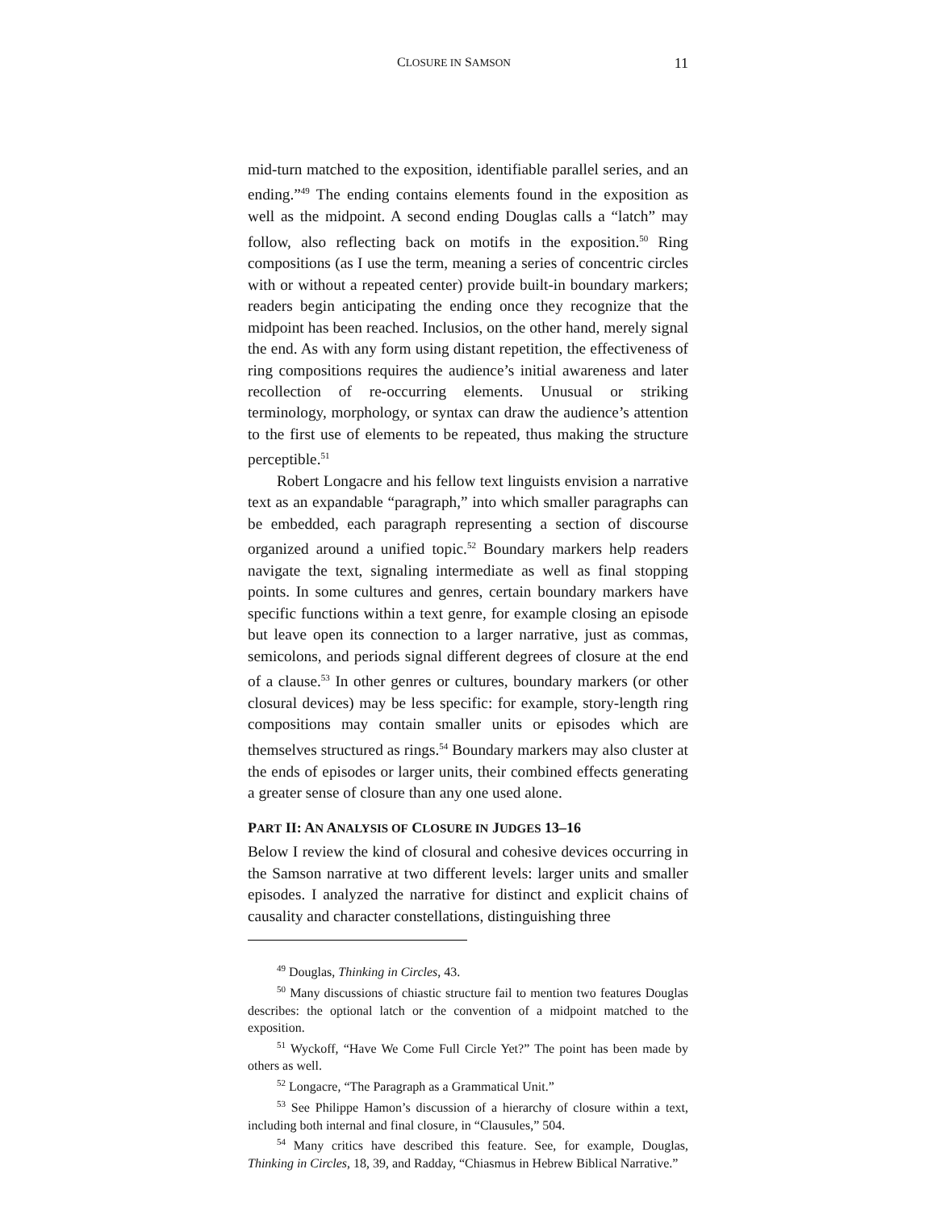CLOSURE IN SAMSON 11
mid-turn matched to the exposition, identifiable parallel series, and an ending.”<sup>49</sup> The ending contains elements found in the exposition as well as the midpoint. A second ending Douglas calls a “latch” may follow, also reflecting back on motifs in the exposition.<sup>50</sup> Ring compositions (as I use the term, meaning a series of concentric circles with or without a repeated center) provide built-in boundary markers; readers begin anticipating the ending once they recognize that the midpoint has been reached. Inclusios, on the other hand, merely signal the end. As with any form using distant repetition, the effectiveness of ring compositions requires the audience’s initial awareness and later recollection of re-occurring elements. Unusual or striking terminology, morphology, or syntax can draw the audience’s attention to the first use of elements to be repeated, thus making the structure perceptible.<sup>51</sup>
Robert Longacre and his fellow text linguists envision a narrative text as an expandable “paragraph,” into which smaller paragraphs can be embedded, each paragraph representing a section of discourse organized around a unified topic.<sup>52</sup> Boundary markers help readers navigate the text, signaling intermediate as well as final stopping points. In some cultures and genres, certain boundary markers have specific functions within a text genre, for example closing an episode but leave open its connection to a larger narrative, just as commas, semicolons, and periods signal different degrees of closure at the end of a clause.<sup>53</sup> In other genres or cultures, boundary markers (or other closural devices) may be less specific: for example, story-length ring compositions may contain smaller units or episodes which are themselves structured as rings.<sup>54</sup> Boundary markers may also cluster at the ends of episodes or larger units, their combined effects generating a greater sense of closure than any one used alone.
PART II: AN ANALYSIS OF CLOSURE IN JUDGES 13–16
Below I review the kind of closural and cohesive devices occurring in the Samson narrative at two different levels: larger units and smaller episodes. I analyzed the narrative for distinct and explicit chains of causality and character constellations, distinguishing three
<sup>49</sup> Douglas, Thinking in Circles, 43.
<sup>50</sup> Many discussions of chiastic structure fail to mention two features Douglas describes: the optional latch or the convention of a midpoint matched to the exposition.
<sup>51</sup> Wyckoff, “Have We Come Full Circle Yet?” The point has been made by others as well.
<sup>52</sup> Longacre, “The Paragraph as a Grammatical Unit.”
<sup>53</sup> See Philippe Hamon’s discussion of a hierarchy of closure within a text, including both internal and final closure, in “Clausules,” 504.
<sup>54</sup> Many critics have described this feature. See, for example, Douglas, Thinking in Circles, 18, 39, and Radday, “Chiasmus in Hebrew Biblical Narrative.”